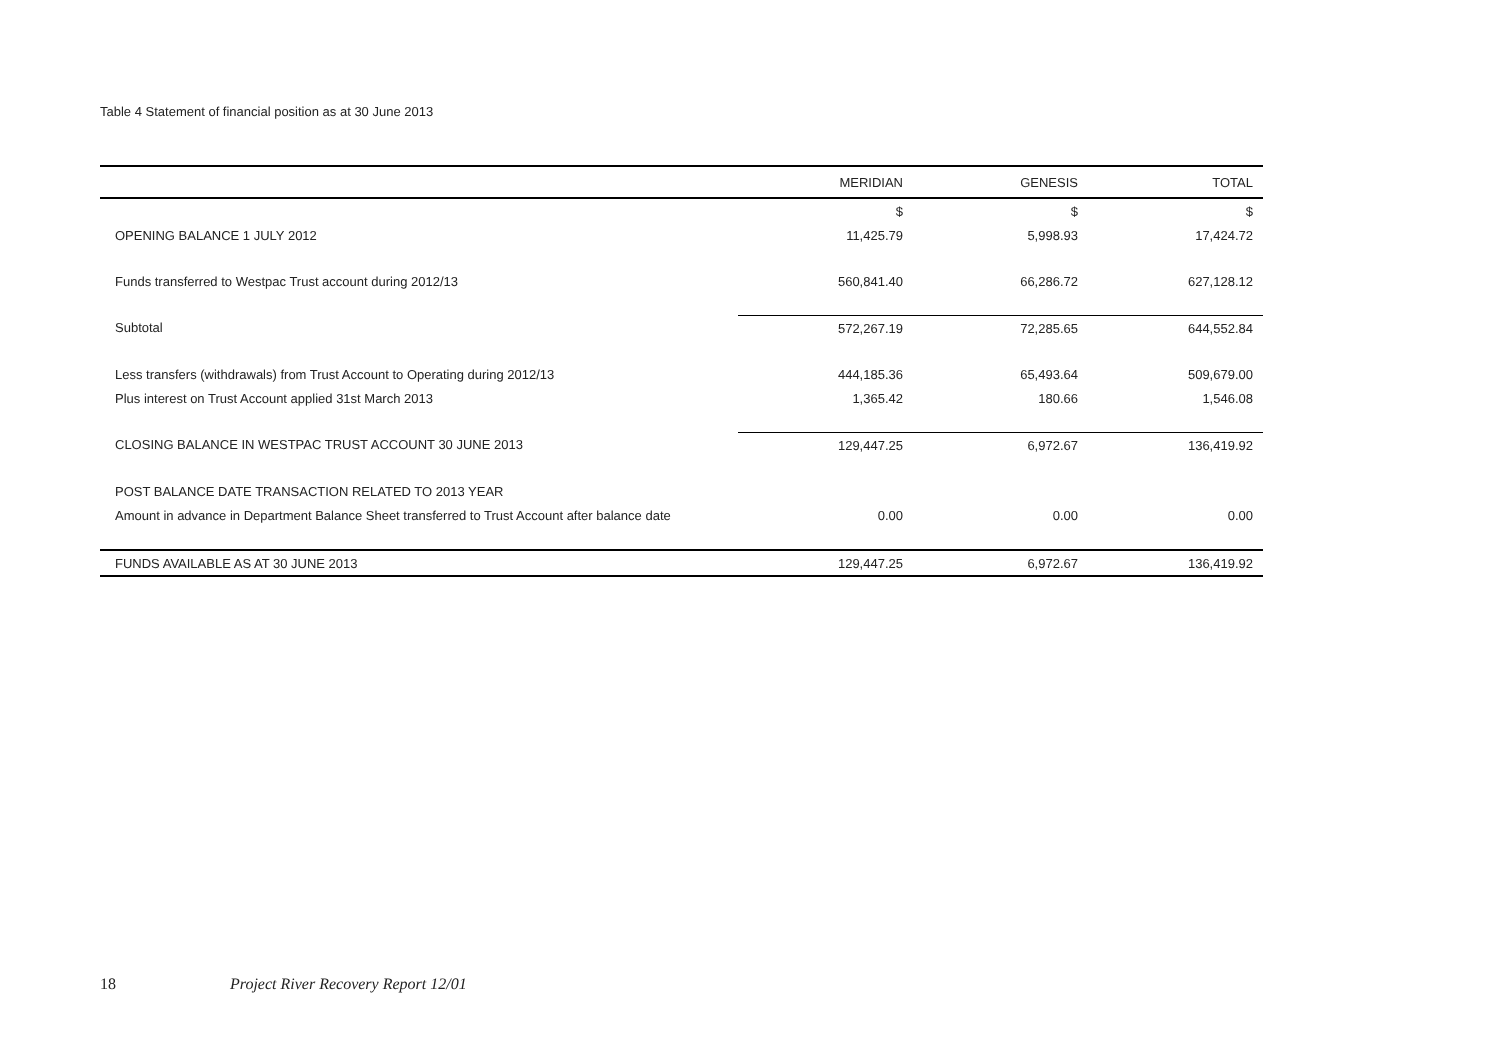Table 4 Statement of financial position as at 30 June 2013
| | MERIDIAN | GENESIS | TOTAL |
| --- | --- | --- | --- |
| | $ | $ | $ |
| OPENING BALANCE 1 JULY 2012 | 11,425.79 | 5,998.93 | 17,424.72 |
| Funds transferred to Westpac Trust account during 2012/13 | 560,841.40 | 66,286.72 | 627,128.12 |
| Subtotal | 572,267.19 | 72,285.65 | 644,552.84 |
| Less transfers (withdrawals) from Trust Account to Operating during 2012/13 | 444,185.36 | 65,493.64 | 509,679.00 |
| Plus interest on Trust Account applied 31st March 2013 | 1,365.42 | 180.66 | 1,546.08 |
| CLOSING BALANCE IN WESTPAC TRUST ACCOUNT 30 JUNE 2013 | 129,447.25 | 6,972.67 | 136,419.92 |
| POST BALANCE DATE TRANSACTION RELATED TO 2013 YEAR | | | |
| Amount in advance in Department Balance Sheet transferred to Trust Account after balance date | 0.00 | 0.00 | 0.00 |
| FUNDS AVAILABLE AS AT 30 JUNE 2013 | 129,447.25 | 6,972.67 | 136,419.92 |
18 Project River Recovery Report 12/01